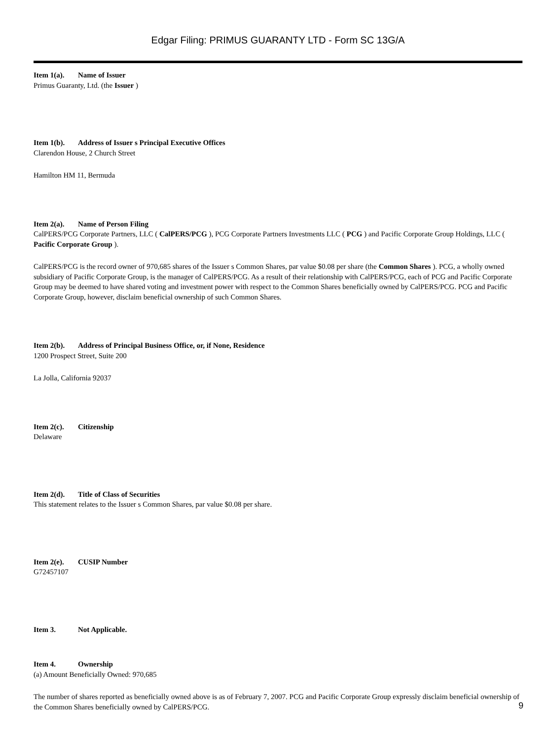Edgar Filing: PRIMUS GUARANTY LTD - Form SC 13G/A
Item 1(a). Name of Issuer
Primus Guaranty, Ltd. (the Issuer )
Item 1(b). Address of Issuer s Principal Executive Offices
Clarendon House, 2 Church Street
Hamilton HM 11, Bermuda
Item 2(a). Name of Person Filing
CalPERS/PCG Corporate Partners, LLC ( CalPERS/PCG ), PCG Corporate Partners Investments LLC ( PCG ) and Pacific Corporate Group Holdings, LLC ( Pacific Corporate Group ).
CalPERS/PCG is the record owner of 970,685 shares of the Issuer s Common Shares, par value $0.08 per share (the Common Shares ). PCG, a wholly owned subsidiary of Pacific Corporate Group, is the manager of CalPERS/PCG. As a result of their relationship with CalPERS/PCG, each of PCG and Pacific Corporate Group may be deemed to have shared voting and investment power with respect to the Common Shares beneficially owned by CalPERS/PCG. PCG and Pacific Corporate Group, however, disclaim beneficial ownership of such Common Shares.
Item 2(b). Address of Principal Business Office, or, if None, Residence
1200 Prospect Street, Suite 200
La Jolla, California 92037
Item 2(c). Citizenship
Delaware
Item 2(d). Title of Class of Securities
This statement relates to the Issuer s Common Shares, par value $0.08 per share.
Item 2(e). CUSIP Number
G72457107
Item 3. Not Applicable.
Item 4. Ownership
(a) Amount Beneficially Owned: 970,685
The number of shares reported as beneficially owned above is as of February 7, 2007. PCG and Pacific Corporate Group expressly disclaim beneficial ownership of the Common Shares beneficially owned by CalPERS/PCG.
9